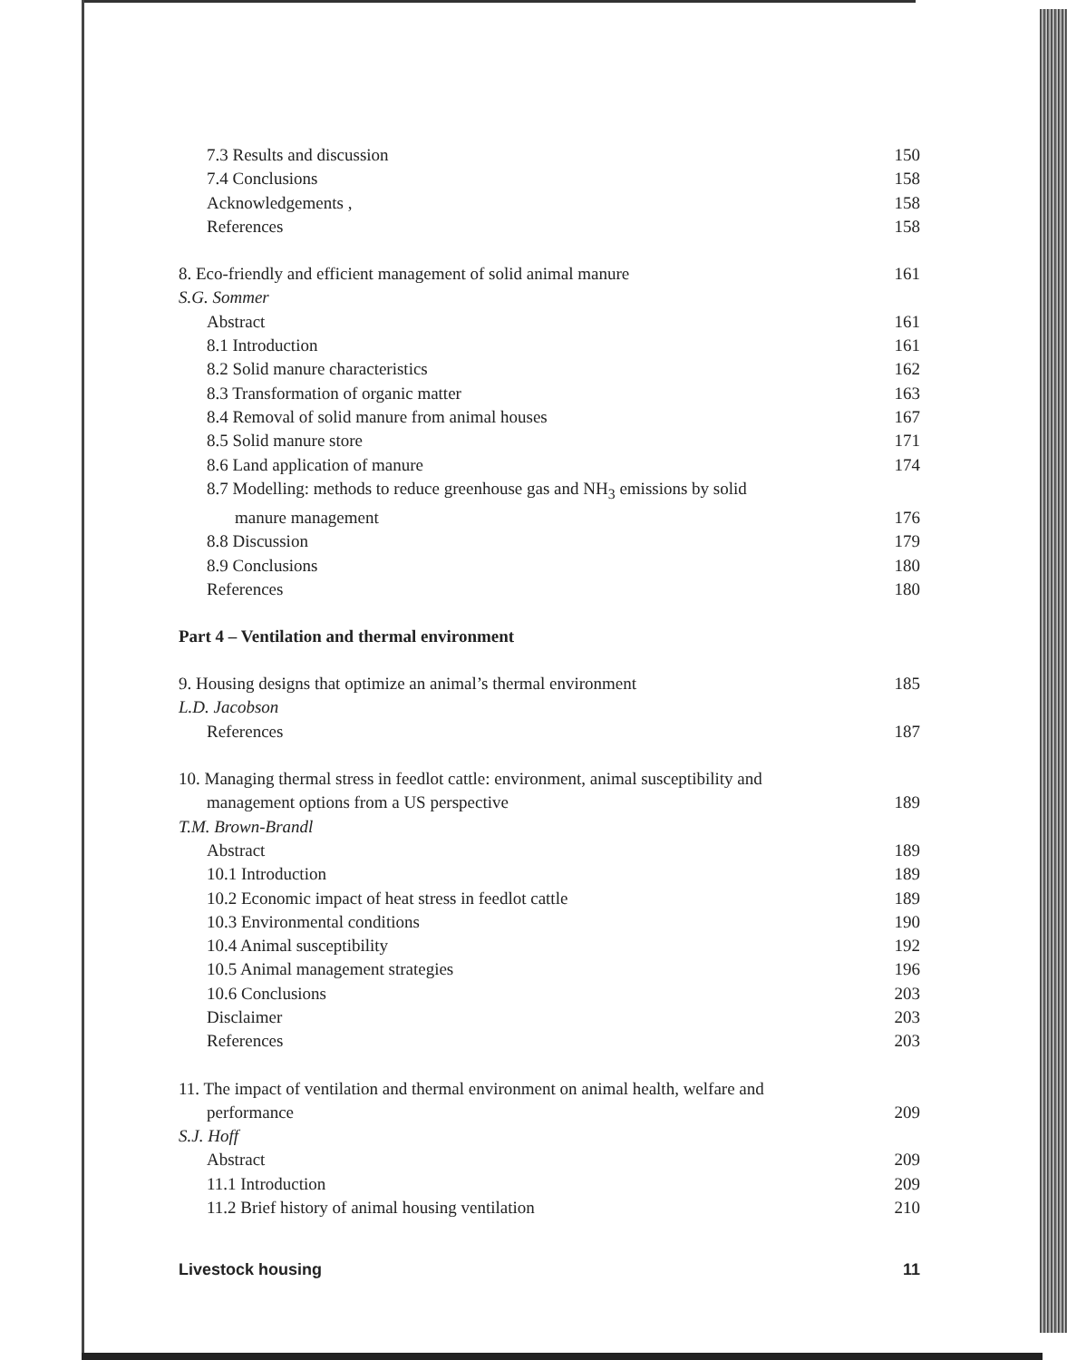7.3 Results and discussion 150
7.4 Conclusions 158
Acknowledgements , 158
References 158
8. Eco-friendly and efficient management of solid animal manure 161
S.G. Sommer
Abstract 161
8.1 Introduction 161
8.2 Solid manure characteristics 162
8.3 Transformation of organic matter 163
8.4 Removal of solid manure from animal houses 167
8.5 Solid manure store 171
8.6 Land application of manure 174
8.7 Modelling: methods to reduce greenhouse gas and NH<sub>3</sub> emissions by solid
manure management 176
8.8 Discussion 179
8.9 Conclusions 180
References 180
Part 4 – Ventilation and thermal environment
9. Housing designs that optimize an animal’s thermal environment 185
L.D. Jacobson
References 187
10. Managing thermal stress in feedlot cattle: environment, animal susceptibility and
management options from a US perspective 189
T.M. Brown-Brandl
Abstract 189
10.1 Introduction 189
10.2 Economic impact of heat stress in feedlot cattle 189
10.3 Environmental conditions 190
10.4 Animal susceptibility 192
10.5 Animal management strategies 196
10.6 Conclusions 203
Disclaimer 203
References 203
11. The impact of ventilation and thermal environment on animal health, welfare and
performance 209
S.J. Hoff
Abstract 209
11.1 Introduction 209
11.2 Brief history of animal housing ventilation 210
Livestock housing 11